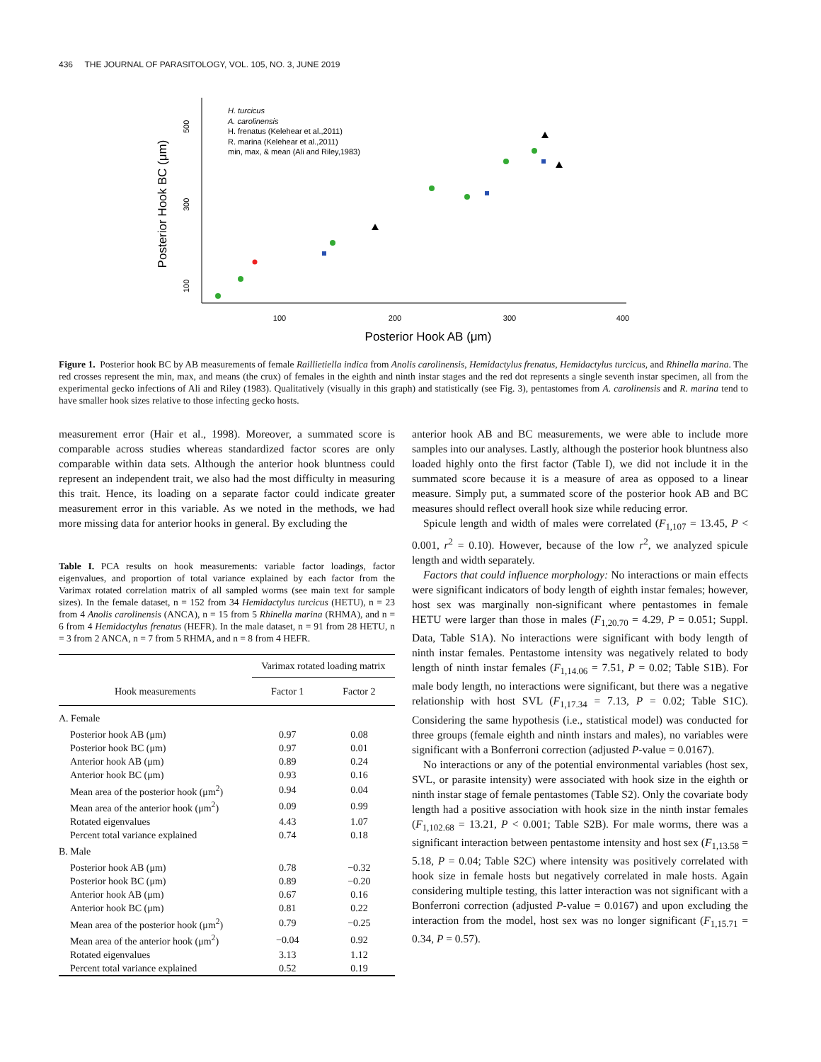436 THE JOURNAL OF PARASITOLOGY, VOL. 105, NO. 3, JUNE 2019
Posterior Hook BC (μm)
100
300
500
100
200
300
400
Posterior Hook AB (μm)
H. turcicus
A. carolinensis
H. frenatus (Kelehear et al.,2011)
R. marina (Kelehear et al.,2011)
min, max, & mean (Ali and Riley,1983)
Figure 1. Posterior hook BC by AB measurements of female Raillietiella indica from Anolis carolinensis, Hemidactylus frenatus, Hemidactylus turcicus, and Rhinella marina. The red crosses represent the min, max, and means (the crux) of females in the eighth and ninth instar stages and the red dot represents a single seventh instar specimen, all from the experimental gecko infections of Ali and Riley (1983). Qualitatively (visually in this graph) and statistically (see Fig. 3), pentastomes from A. carolinensis and R. marina tend to have smaller hook sizes relative to those infecting gecko hosts.
measurement error (Hair et al., 1998). Moreover, a summated score is comparable across studies whereas standardized factor scores are only comparable within data sets. Although the anterior hook bluntness could represent an independent trait, we also had the most difficulty in measuring this trait. Hence, its loading on a separate factor could indicate greater measurement error in this variable. As we noted in the methods, we had more missing data for anterior hooks in general. By excluding the
Table I. PCA results on hook measurements: variable factor loadings, factor eigenvalues, and proportion of total variance explained by each factor from the Varimax rotated correlation matrix of all sampled worms (see main text for sample sizes). In the female dataset, n = 152 from 34 Hemidactylus turcicus (HETU), n = 23 from 4 Anolis carolinensis (ANCA), n = 15 from 5 Rhinella marina (RHMA), and n = 6 from 4 Hemidactylus frenatus (HEFR). In the male dataset, n = 91 from 28 HETU, n = 3 from 2 ANCA, n = 7 from 5 RHMA, and n = 8 from 4 HEFR.
| | Varimax rotated loading matrix | |
| --- | --- | --- |
| Hook measurements | Factor 1 | Factor 2 |
| A. Female | | |
| Posterior hook AB (μm) | 0.97 | 0.08 |
| Posterior hook BC (μm) | 0.97 | 0.01 |
| Anterior hook AB (μm) | 0.89 | 0.24 |
| Anterior hook BC (μm) | 0.93 | 0.16 |
| Mean area of the posterior hook (μm<sup>2</sup>) | 0.94 | 0.04 |
| Mean area of the anterior hook (μm<sup>2</sup>) | 0.09 | 0.99 |
| Rotated eigenvalues | 4.43 | 1.07 |
| Percent total variance explained | 0.74 | 0.18 |
| B. Male | | |
| Posterior hook AB (μm) | 0.78 | −0.32 |
| Posterior hook BC (μm) | 0.89 | −0.20 |
| Anterior hook AB (μm) | 0.67 | 0.16 |
| Anterior hook BC (μm) | 0.81 | 0.22 |
| Mean area of the posterior hook (μm<sup>2</sup>) | 0.79 | −0.25 |
| Mean area of the anterior hook (μm<sup>2</sup>) | −0.04 | 0.92 |
| Rotated eigenvalues | 3.13 | 1.12 |
| Percent total variance explained | 0.52 | 0.19 |
anterior hook AB and BC measurements, we were able to include more samples into our analyses. Lastly, although the posterior hook bluntness also loaded highly onto the first factor (Table I), we did not include it in the summated score because it is a measure of area as opposed to a linear measure. Simply put, a summated score of the posterior hook AB and BC measures should reflect overall hook size while reducing error.
Spicule length and width of males were correlated (F<sub>1,107</sub> = 13.45, P < 0.001, r<sup>2</sup> = 0.10). However, because of the low r<sup>2</sup>, we analyzed spicule length and width separately.
Factors that could influence morphology: No interactions or main effects were significant indicators of body length of eighth instar females; however, host sex was marginally non-significant where pentastomes in female HETU were larger than those in males (F<sub>1,20.70</sub> = 4.29, P = 0.051; Suppl. Data, Table S1A). No interactions were significant with body length of ninth instar females. Pentastome intensity was negatively related to body length of ninth instar females (F<sub>1,14.06</sub> = 7.51, P = 0.02; Table S1B). For male body length, no interactions were significant, but there was a negative relationship with host SVL (F<sub>1,17.34</sub> = 7.13, P = 0.02; Table S1C). Considering the same hypothesis (i.e., statistical model) was conducted for three groups (female eighth and ninth instars and males), no variables were significant with a Bonferroni correction (adjusted P-value = 0.0167).
No interactions or any of the potential environmental variables (host sex, SVL, or parasite intensity) were associated with hook size in the eighth or ninth instar stage of female pentastomes (Table S2). Only the covariate body length had a positive association with hook size in the ninth instar females (F<sub>1,102.68</sub> = 13.21, P < 0.001; Table S2B). For male worms, there was a significant interaction between pentastome intensity and host sex (F<sub>1,13.58</sub> = 5.18, P = 0.04; Table S2C) where intensity was positively correlated with hook size in female hosts but negatively correlated in male hosts. Again considering multiple testing, this latter interaction was not significant with a Bonferroni correction (adjusted P-value = 0.0167) and upon excluding the interaction from the model, host sex was no longer significant (F<sub>1,15.71</sub> = 0.34, P = 0.57).